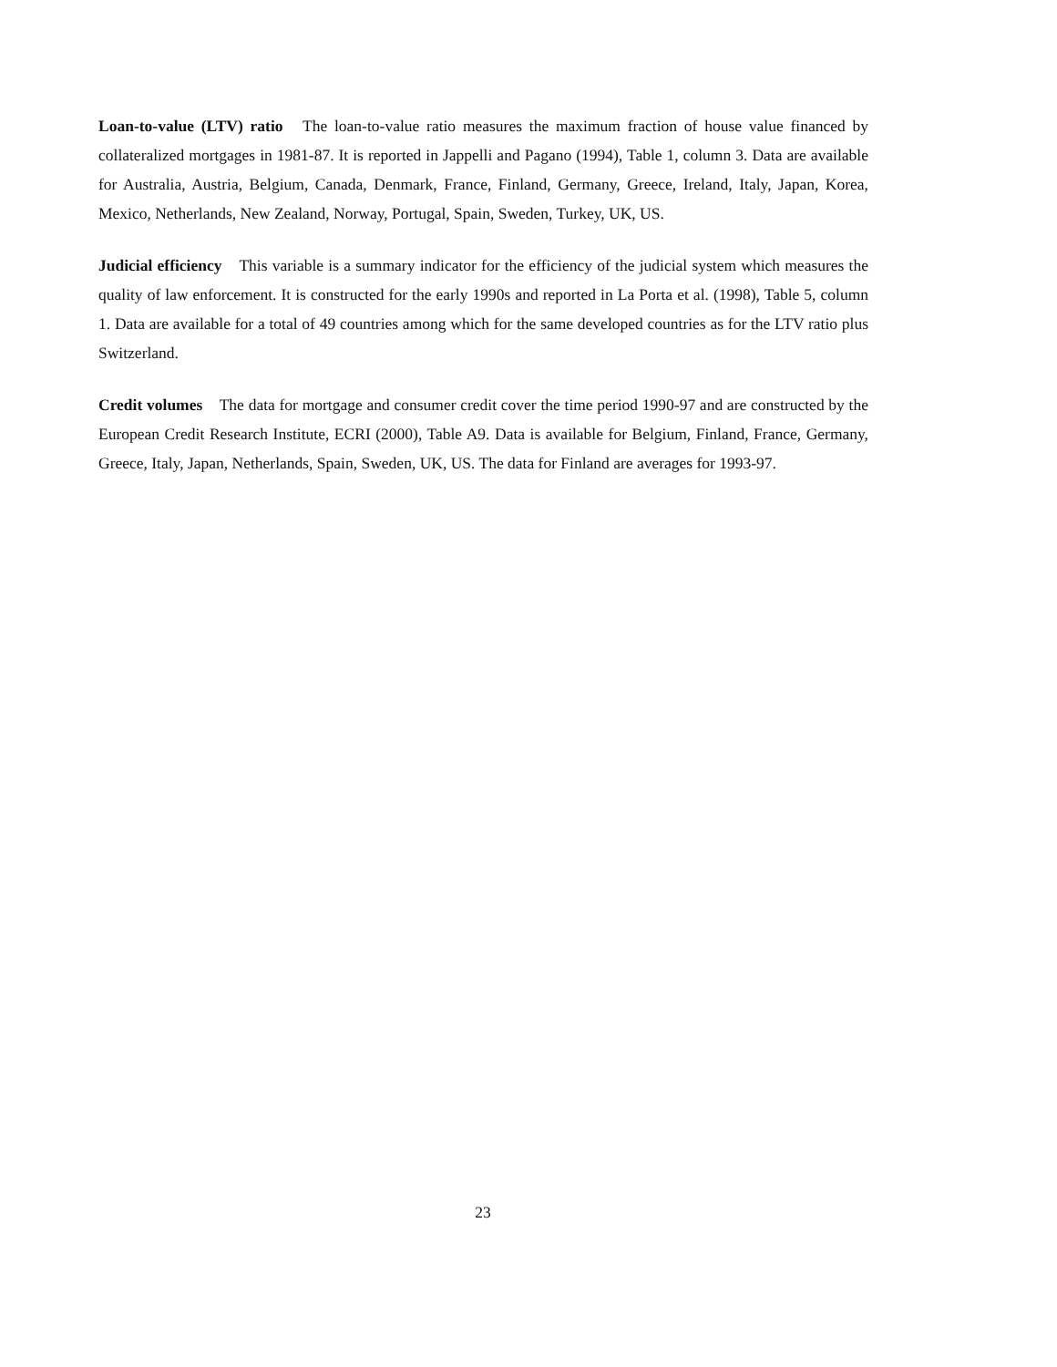Loan-to-value (LTV) ratio The loan-to-value ratio measures the maximum fraction of house value financed by collateralized mortgages in 1981-87. It is reported in Jappelli and Pagano (1994), Table 1, column 3. Data are available for Australia, Austria, Belgium, Canada, Denmark, France, Finland, Germany, Greece, Ireland, Italy, Japan, Korea, Mexico, Netherlands, New Zealand, Norway, Portugal, Spain, Sweden, Turkey, UK, US.
Judicial efficiency This variable is a summary indicator for the efficiency of the judicial system which measures the quality of law enforcement. It is constructed for the early 1990s and reported in La Porta et al. (1998), Table 5, column 1. Data are available for a total of 49 countries among which for the same developed countries as for the LTV ratio plus Switzerland.
Credit volumes The data for mortgage and consumer credit cover the time period 1990-97 and are constructed by the European Credit Research Institute, ECRI (2000), Table A9. Data is available for Belgium, Finland, France, Germany, Greece, Italy, Japan, Netherlands, Spain, Sweden, UK, US. The data for Finland are averages for 1993-97.
23